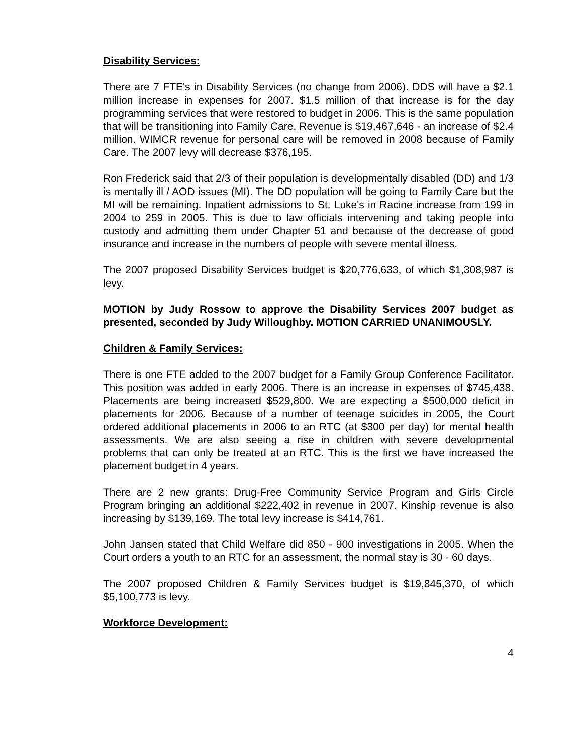Disability Services:
There are 7 FTE's in Disability Services (no change from 2006). DDS will have a $2.1 million increase in expenses for 2007. $1.5 million of that increase is for the day programming services that were restored to budget in 2006. This is the same population that will be transitioning into Family Care. Revenue is $19,467,646 - an increase of $2.4 million. WIMCR revenue for personal care will be removed in 2008 because of Family Care. The 2007 levy will decrease $376,195.
Ron Frederick said that 2/3 of their population is developmentally disabled (DD) and 1/3 is mentally ill / AOD issues (MI). The DD population will be going to Family Care but the MI will be remaining. Inpatient admissions to St. Luke's in Racine increase from 199 in 2004 to 259 in 2005. This is due to law officials intervening and taking people into custody and admitting them under Chapter 51 and because of the decrease of good insurance and increase in the numbers of people with severe mental illness.
The 2007 proposed Disability Services budget is $20,776,633, of which $1,308,987 is levy.
MOTION by Judy Rossow to approve the Disability Services 2007 budget as presented, seconded by Judy Willoughby. MOTION CARRIED UNANIMOUSLY.
Children & Family Services:
There is one FTE added to the 2007 budget for a Family Group Conference Facilitator. This position was added in early 2006. There is an increase in expenses of $745,438. Placements are being increased $529,800. We are expecting a $500,000 deficit in placements for 2006. Because of a number of teenage suicides in 2005, the Court ordered additional placements in 2006 to an RTC (at $300 per day) for mental health assessments. We are also seeing a rise in children with severe developmental problems that can only be treated at an RTC. This is the first we have increased the placement budget in 4 years.
There are 2 new grants: Drug-Free Community Service Program and Girls Circle Program bringing an additional $222,402 in revenue in 2007. Kinship revenue is also increasing by $139,169. The total levy increase is $414,761.
John Jansen stated that Child Welfare did 850 - 900 investigations in 2005. When the Court orders a youth to an RTC for an assessment, the normal stay is 30 - 60 days.
The 2007 proposed Children & Family Services budget is $19,845,370, of which $5,100,773 is levy.
Workforce Development:
4